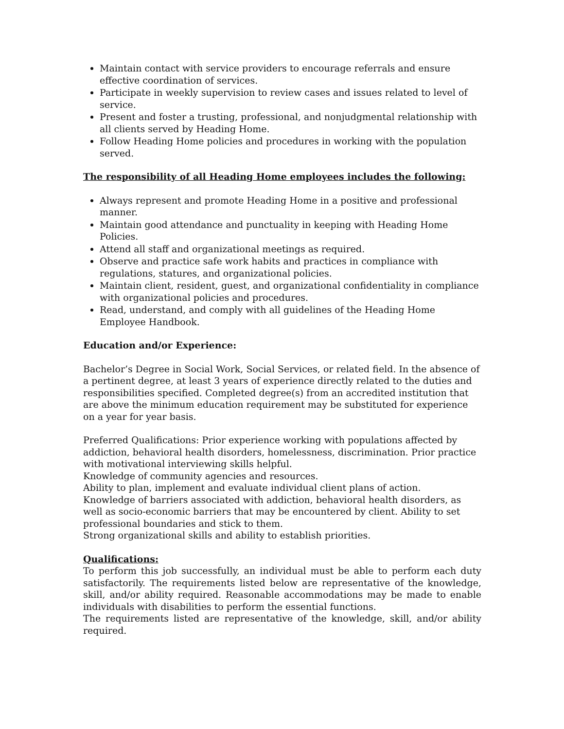Maintain contact with service providers to encourage referrals and ensure effective coordination of services.
Participate in weekly supervision to review cases and issues related to level of service.
Present and foster a trusting, professional, and nonjudgmental relationship with all clients served by Heading Home.
Follow Heading Home policies and procedures in working with the population served.
The responsibility of all Heading Home employees includes the following:
Always represent and promote Heading Home in a positive and professional manner.
Maintain good attendance and punctuality in keeping with Heading Home Policies.
Attend all staff and organizational meetings as required.
Observe and practice safe work habits and practices in compliance with regulations, statures, and organizational policies.
Maintain client, resident, guest, and organizational confidentiality in compliance with organizational policies and procedures.
Read, understand, and comply with all guidelines of the Heading Home Employee Handbook.
Education and/or Experience:
Bachelor’s Degree in Social Work, Social Services, or related field. In the absence of a pertinent degree, at least 3 years of experience directly related to the duties and responsibilities specified. Completed degree(s) from an accredited institution that are above the minimum education requirement may be substituted for experience on a year for year basis.
Preferred Qualifications: Prior experience working with populations affected by addiction, behavioral health disorders, homelessness, discrimination. Prior practice with motivational interviewing skills helpful.
Knowledge of community agencies and resources.
Ability to plan, implement and evaluate individual client plans of action.
Knowledge of barriers associated with addiction, behavioral health disorders, as well as socio-economic barriers that may be encountered by client. Ability to set professional boundaries and stick to them.
Strong organizational skills and ability to establish priorities.
Qualifications:
To perform this job successfully, an individual must be able to perform each duty satisfactorily. The requirements listed below are representative of the knowledge, skill, and/or ability required. Reasonable accommodations may be made to enable individuals with disabilities to perform the essential functions.
The requirements listed are representative of the knowledge, skill, and/or ability required.